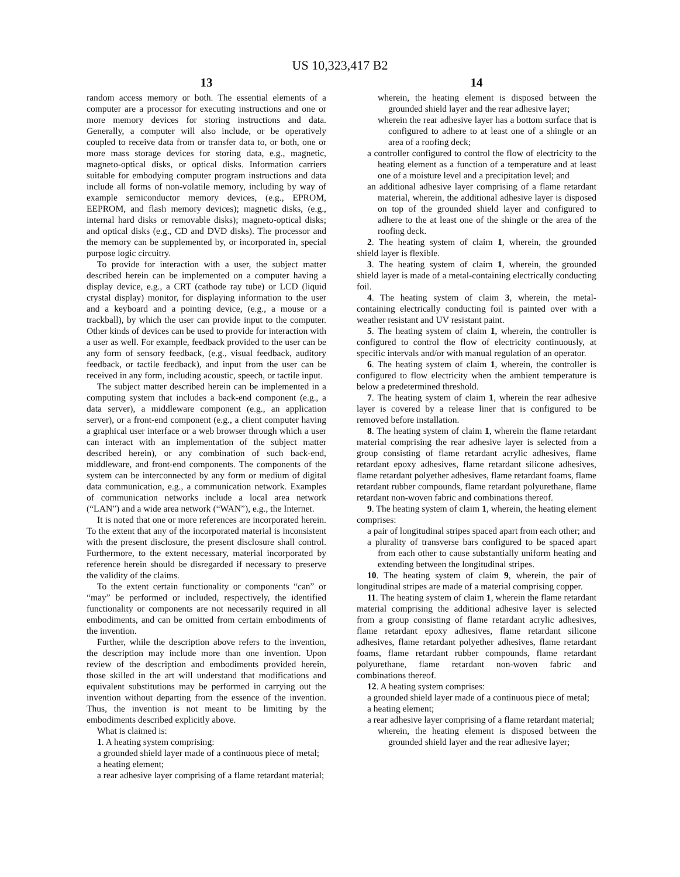US 10,323,417 B2
13
random access memory or both. The essential elements of a computer are a processor for executing instructions and one or more memory devices for storing instructions and data. Generally, a computer will also include, or be operatively coupled to receive data from or transfer data to, or both, one or more mass storage devices for storing data, e.g., magnetic, magneto-optical disks, or optical disks. Information carriers suitable for embodying computer program instructions and data include all forms of non-volatile memory, including by way of example semiconductor memory devices, (e.g., EPROM, EEPROM, and flash memory devices); magnetic disks, (e.g., internal hard disks or removable disks); magneto-optical disks; and optical disks (e.g., CD and DVD disks). The processor and the memory can be supplemented by, or incorporated in, special purpose logic circuitry.
To provide for interaction with a user, the subject matter described herein can be implemented on a computer having a display device, e.g., a CRT (cathode ray tube) or LCD (liquid crystal display) monitor, for displaying information to the user and a keyboard and a pointing device, (e.g., a mouse or a trackball), by which the user can provide input to the computer. Other kinds of devices can be used to provide for interaction with a user as well. For example, feedback provided to the user can be any form of sensory feedback, (e.g., visual feedback, auditory feedback, or tactile feedback), and input from the user can be received in any form, including acoustic, speech, or tactile input.
The subject matter described herein can be implemented in a computing system that includes a back-end component (e.g., a data server), a middleware component (e.g., an application server), or a front-end component (e.g., a client computer having a graphical user interface or a web browser through which a user can interact with an implementation of the subject matter described herein), or any combination of such back-end, middleware, and front-end components. The components of the system can be interconnected by any form or medium of digital data communication, e.g., a communication network. Examples of communication networks include a local area network (“LAN”) and a wide area network (“WAN”), e.g., the Internet.
It is noted that one or more references are incorporated herein. To the extent that any of the incorporated material is inconsistent with the present disclosure, the present disclosure shall control. Furthermore, to the extent necessary, material incorporated by reference herein should be disregarded if necessary to preserve the validity of the claims.
To the extent certain functionality or components “can” or “may” be performed or included, respectively, the identified functionality or components are not necessarily required in all embodiments, and can be omitted from certain embodiments of the invention.
Further, while the description above refers to the invention, the description may include more than one invention. Upon review of the description and embodiments provided herein, those skilled in the art will understand that modifications and equivalent substitutions may be performed in carrying out the invention without departing from the essence of the invention. Thus, the invention is not meant to be limiting by the embodiments described explicitly above.
What is claimed is:
1. A heating system comprising:
a grounded shield layer made of a continuous piece of metal;
a heating element;
a rear adhesive layer comprising of a flame retardant material;
14
wherein, the heating element is disposed between the grounded shield layer and the rear adhesive layer;
wherein the rear adhesive layer has a bottom surface that is configured to adhere to at least one of a shingle or an area of a roofing deck;
a controller configured to control the flow of electricity to the heating element as a function of a temperature and at least one of a moisture level and a precipitation level; and
an additional adhesive layer comprising of a flame retardant material, wherein, the additional adhesive layer is disposed on top of the grounded shield layer and configured to adhere to the at least one of the shingle or the area of the roofing deck.
2. The heating system of claim 1, wherein, the grounded shield layer is flexible.
3. The heating system of claim 1, wherein, the grounded shield layer is made of a metal-containing electrically conducting foil.
4. The heating system of claim 3, wherein, the metal-containing electrically conducting foil is painted over with a weather resistant and UV resistant paint.
5. The heating system of claim 1, wherein, the controller is configured to control the flow of electricity continuously, at specific intervals and/or with manual regulation of an operator.
6. The heating system of claim 1, wherein, the controller is configured to flow electricity when the ambient temperature is below a predetermined threshold.
7. The heating system of claim 1, wherein the rear adhesive layer is covered by a release liner that is configured to be removed before installation.
8. The heating system of claim 1, wherein the flame retardant material comprising the rear adhesive layer is selected from a group consisting of flame retardant acrylic adhesives, flame retardant epoxy adhesives, flame retardant silicone adhesives, flame retardant polyether adhesives, flame retardant foams, flame retardant rubber compounds, flame retardant polyurethane, flame retardant non-woven fabric and combinations thereof.
9. The heating system of claim 1, wherein, the heating element comprises:
a pair of longitudinal stripes spaced apart from each other; and
a plurality of transverse bars configured to be spaced apart from each other to cause substantially uniform heating and extending between the longitudinal stripes.
10. The heating system of claim 9, wherein, the pair of longitudinal stripes are made of a material comprising copper.
11. The heating system of claim 1, wherein the flame retardant material comprising the additional adhesive layer is selected from a group consisting of flame retardant acrylic adhesives, flame retardant epoxy adhesives, flame retardant silicone adhesives, flame retardant polyether adhesives, flame retardant foams, flame retardant rubber compounds, flame retardant polyurethane, flame retardant non-woven fabric and combinations thereof.
12. A heating system comprises:
a grounded shield layer made of a continuous piece of metal;
a heating element;
a rear adhesive layer comprising of a flame retardant material;
wherein, the heating element is disposed between the grounded shield layer and the rear adhesive layer;